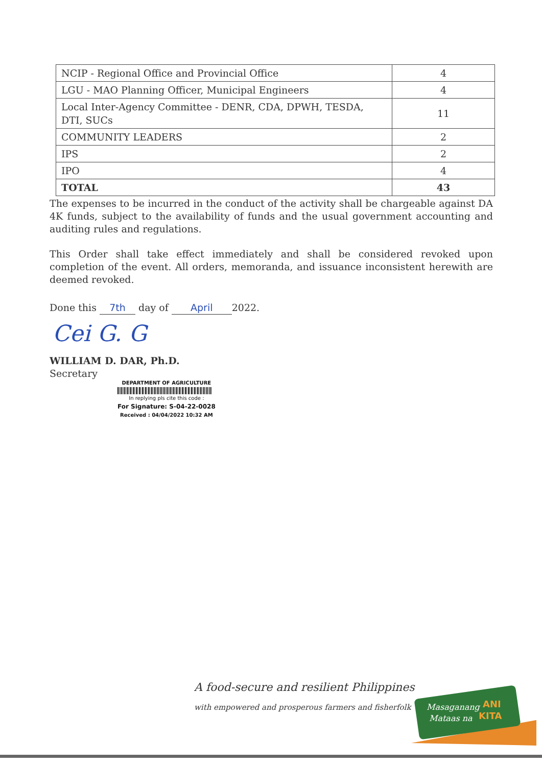| NCIP - Regional Office and Provincial Office | 4 |
| LGU - MAO Planning Officer, Municipal Engineers | 4 |
| Local Inter-Agency Committee - DENR, CDA, DPWH, TESDA, DTI, SUCs | 11 |
| COMMUNITY LEADERS | 2 |
| IPS | 2 |
| IPO | 4 |
| TOTAL | 43 |
The expenses to be incurred in the conduct of the activity shall be chargeable against DA 4K funds, subject to the availability of funds and the usual government accounting and auditing rules and regulations.
This Order shall take effect immediately and shall be considered revoked upon completion of the event. All orders, memoranda, and issuance inconsistent herewith are deemed revoked.
Done this 7th day of April 2022.
Cei G. G
WILLIAM D. DAR, Ph.D.
Secretary
DEPARTMENT OF AGRICULTURE
In replying pls cite this code :
For Signature: S-04-22-0028
Received : 04/04/2022 10:32 AM
A food-secure and resilient Philippines
with empowered and prosperous farmers and fisherfolk
Masaganang
ANI
Mataas na
KITA